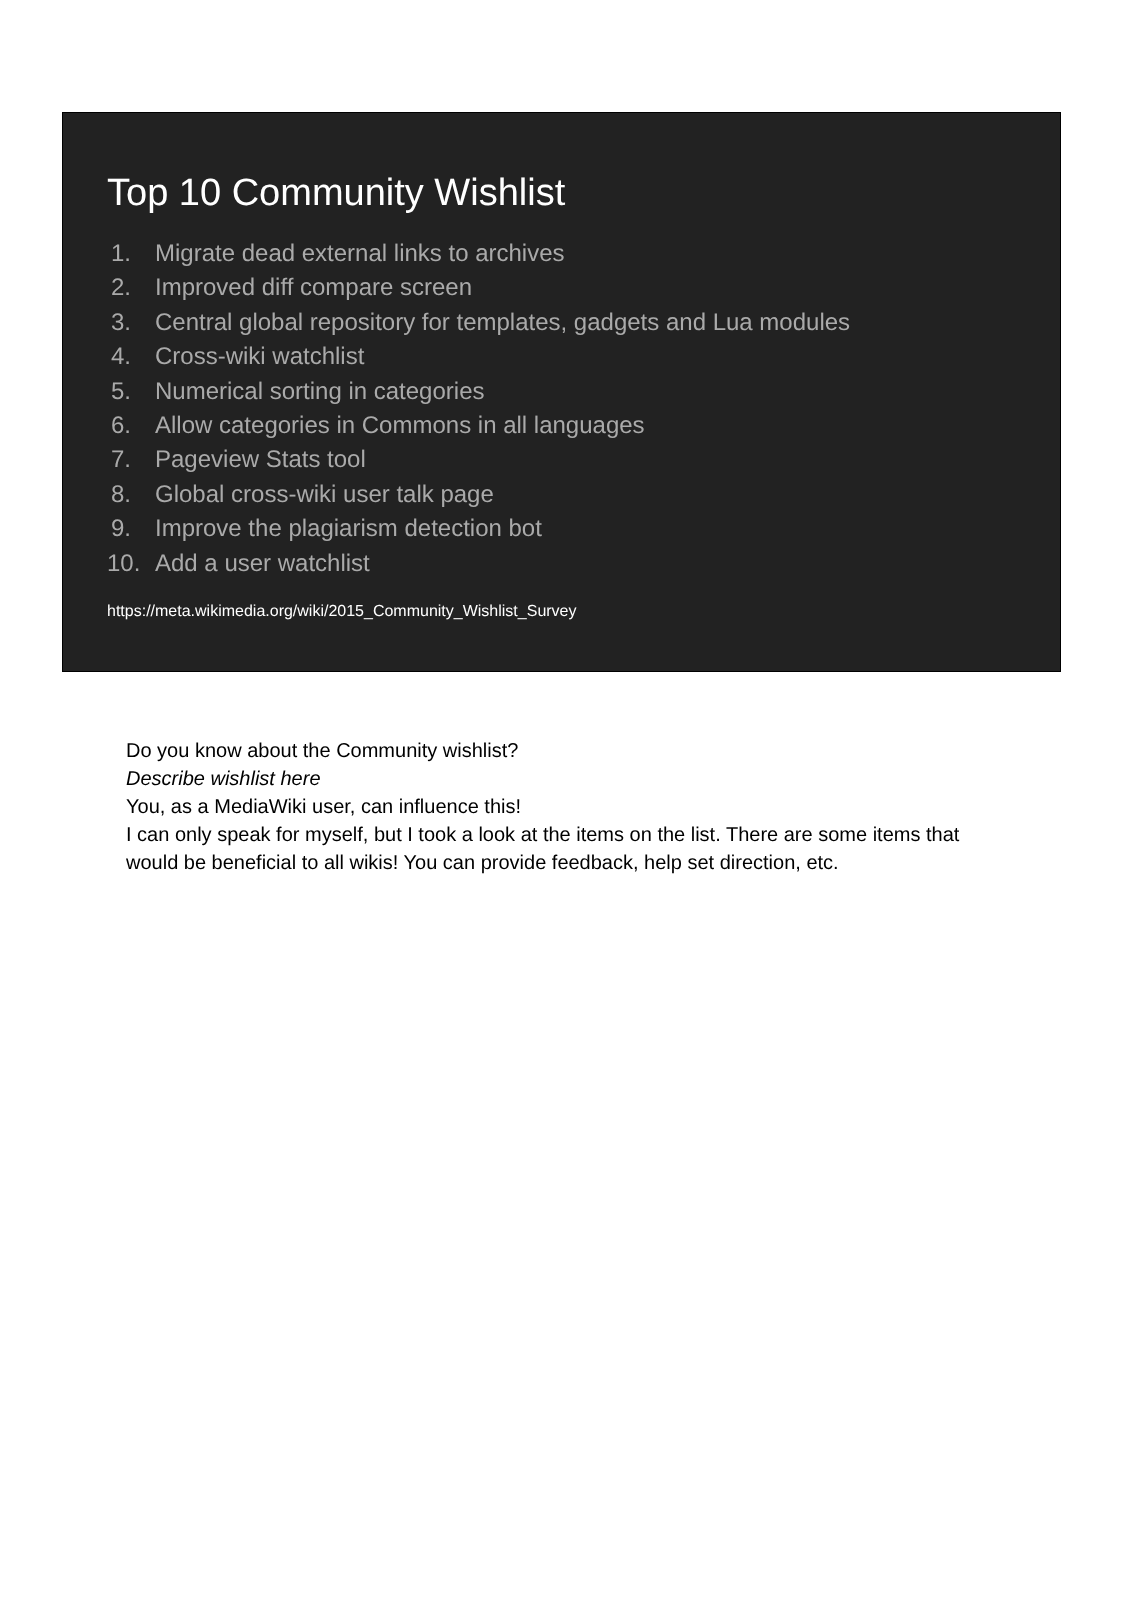Top 10 Community Wishlist
1. Migrate dead external links to archives
2. Improved diff compare screen
3. Central global repository for templates, gadgets and Lua modules
4. Cross-wiki watchlist
5. Numerical sorting in categories
6. Allow categories in Commons in all languages
7. Pageview Stats tool
8. Global cross-wiki user talk page
9. Improve the plagiarism detection bot
10. Add a user watchlist
https://meta.wikimedia.org/wiki/2015_Community_Wishlist_Survey
Do you know about the Community wishlist?
Describe wishlist here
You, as a MediaWiki user, can influence this!
I can only speak for myself, but I took a look at the items on the list. There are some items that would be beneficial to all wikis! You can provide feedback, help set direction, etc.